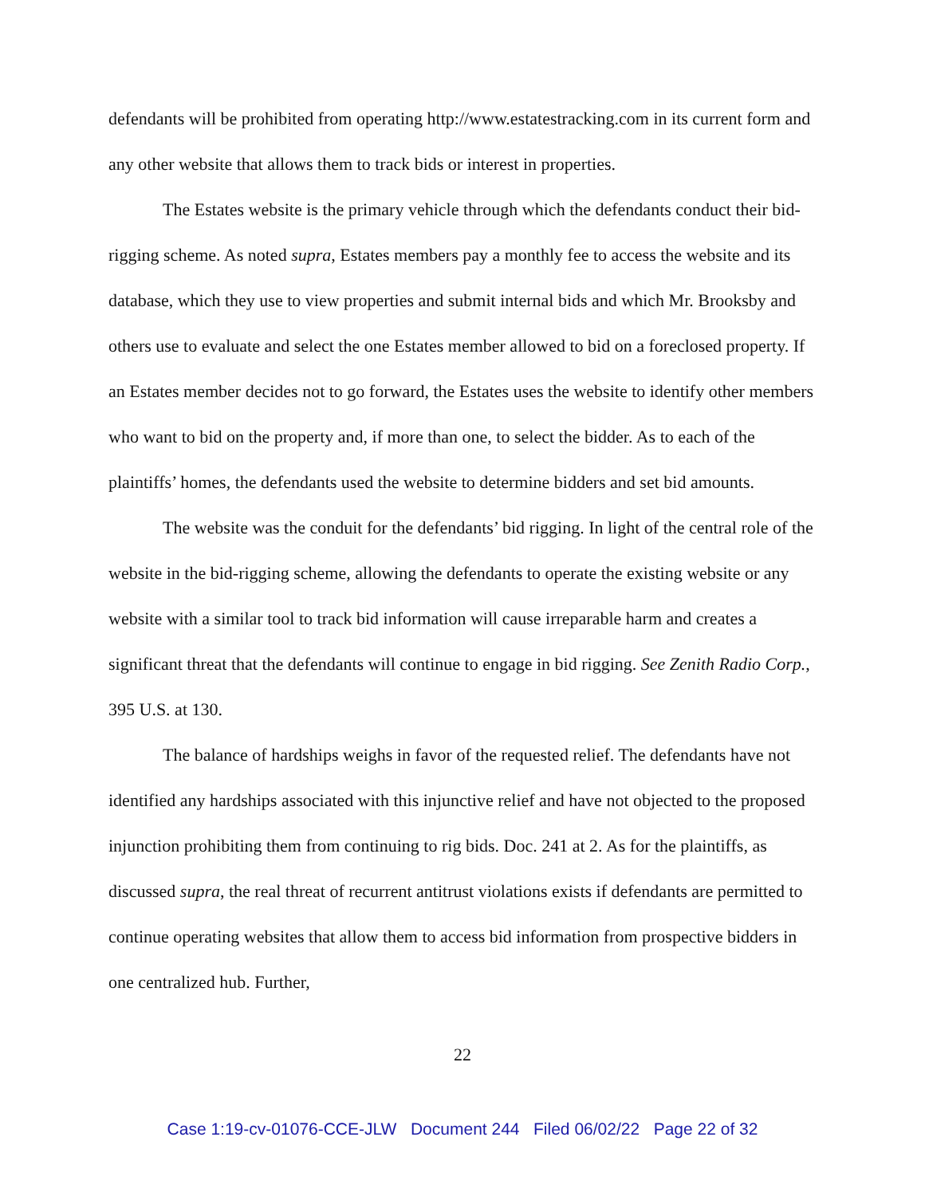defendants will be prohibited from operating http://www.estatestracking.com in its current form and any other website that allows them to track bids or interest in properties.
The Estates website is the primary vehicle through which the defendants conduct their bid-rigging scheme. As noted supra, Estates members pay a monthly fee to access the website and its database, which they use to view properties and submit internal bids and which Mr. Brooksby and others use to evaluate and select the one Estates member allowed to bid on a foreclosed property. If an Estates member decides not to go forward, the Estates uses the website to identify other members who want to bid on the property and, if more than one, to select the bidder. As to each of the plaintiffs’ homes, the defendants used the website to determine bidders and set bid amounts.
The website was the conduit for the defendants’ bid rigging. In light of the central role of the website in the bid-rigging scheme, allowing the defendants to operate the existing website or any website with a similar tool to track bid information will cause irreparable harm and creates a significant threat that the defendants will continue to engage in bid rigging. See Zenith Radio Corp., 395 U.S. at 130.
The balance of hardships weighs in favor of the requested relief. The defendants have not identified any hardships associated with this injunctive relief and have not objected to the proposed injunction prohibiting them from continuing to rig bids. Doc. 241 at 2. As for the plaintiffs, as discussed supra, the real threat of recurrent antitrust violations exists if defendants are permitted to continue operating websites that allow them to access bid information from prospective bidders in one centralized hub. Further,
22
Case 1:19-cv-01076-CCE-JLW Document 244 Filed 06/02/22 Page 22 of 32